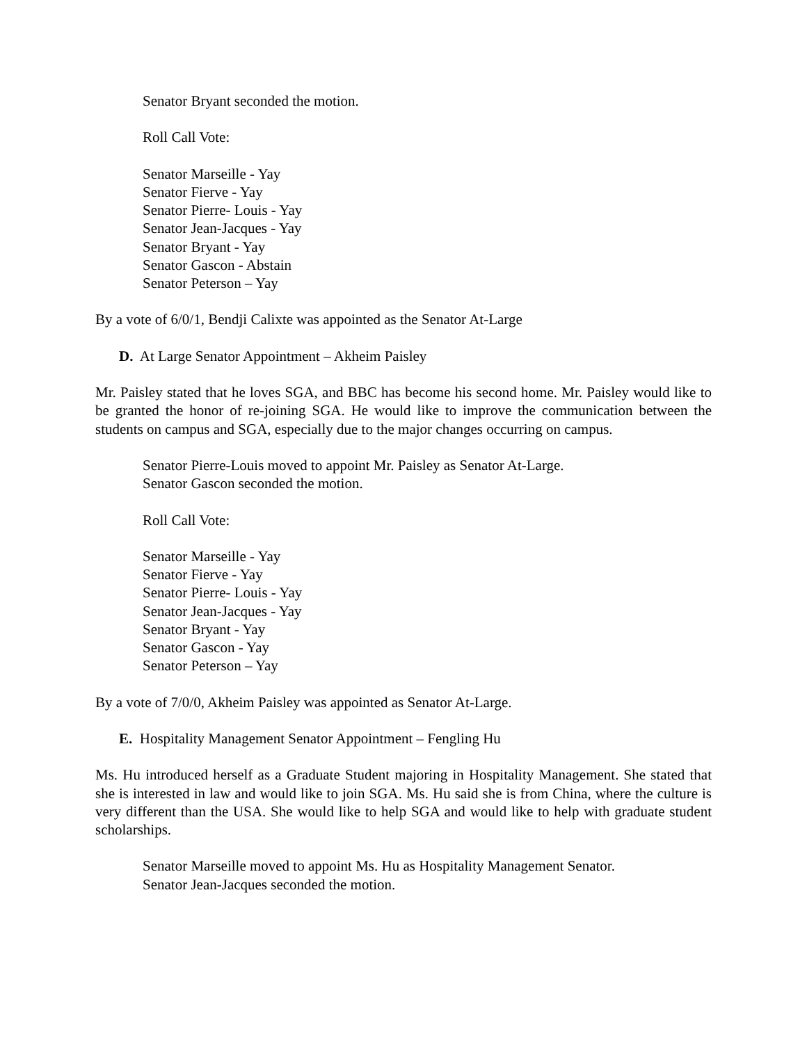Senator Bryant seconded the motion.
Roll Call Vote:
Senator Marseille - Yay
Senator Fierve - Yay
Senator Pierre- Louis - Yay
Senator Jean-Jacques - Yay
Senator Bryant - Yay
Senator Gascon - Abstain
Senator Peterson – Yay
By a vote of 6/0/1, Bendji Calixte was appointed as the Senator At-Large
D. At Large Senator Appointment – Akheim Paisley
Mr. Paisley stated that he loves SGA, and BBC has become his second home. Mr. Paisley would like to be granted the honor of re-joining SGA. He would like to improve the communication between the students on campus and SGA, especially due to the major changes occurring on campus.
Senator Pierre-Louis moved to appoint Mr. Paisley as Senator At-Large.
Senator Gascon seconded the motion.
Roll Call Vote:
Senator Marseille - Yay
Senator Fierve - Yay
Senator Pierre- Louis - Yay
Senator Jean-Jacques - Yay
Senator Bryant - Yay
Senator Gascon - Yay
Senator Peterson – Yay
By a vote of 7/0/0, Akheim Paisley was appointed as Senator At-Large.
E. Hospitality Management Senator Appointment – Fengling Hu
Ms. Hu introduced herself as a Graduate Student majoring in Hospitality Management. She stated that she is interested in law and would like to join SGA. Ms. Hu said she is from China, where the culture is very different than the USA. She would like to help SGA and would like to help with graduate student scholarships.
Senator Marseille moved to appoint Ms. Hu as Hospitality Management Senator.
Senator Jean-Jacques seconded the motion.